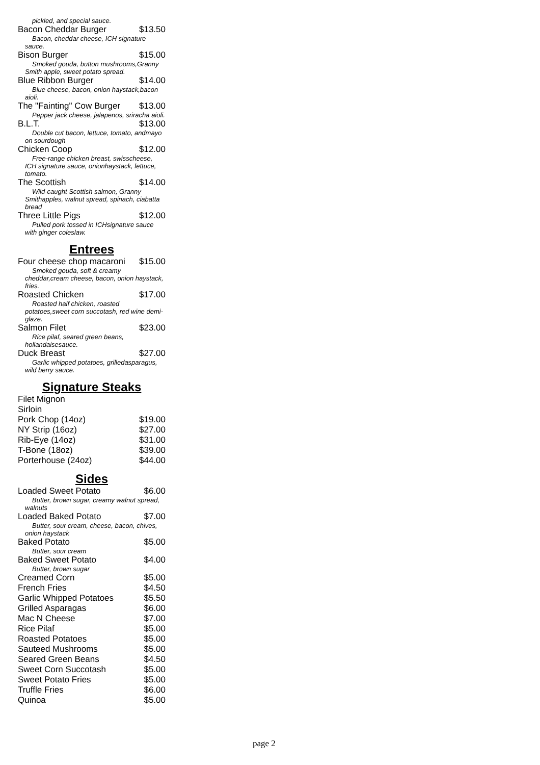pickled, and special sauce.
Bacon Cheddar Burger $13.50
Bacon, cheddar cheese, ICH signature sauce.
Bison Burger $15.00
Smoked gouda, button mushrooms,Granny Smith apple, sweet potato spread.
Blue Ribbon Burger $14.00
Blue cheese, bacon, onion haystack,bacon aioli.
The "Fainting" Cow Burger $13.00
Pepper jack cheese, jalapenos, sriracha aioli.
B.L.T. $13.00
Double cut bacon, lettuce, tomato, andmayo on sourdough
Chicken Coop $12.00
Free-range chicken breast, swisscheese, ICH signature sauce, onionhaystack, lettuce, tomato.
The Scottish $14.00
Wild-caught Scottish salmon, Granny Smithapples, walnut spread, spinach, ciabatta bread
Three Little Pigs $12.00
Pulled pork tossed in ICHsignature sauce with ginger coleslaw.
Entrees
Four cheese chop macaroni $15.00
Smoked gouda, soft & creamy cheddar,cream cheese, bacon, onion haystack, fries.
Roasted Chicken $17.00
Roasted half chicken, roasted potatoes,sweet corn succotash, red wine demi-glaze.
Salmon Filet $23.00
Rice pilaf, seared green beans, hollandaisesauce.
Duck Breast $27.00
Garlic whipped potatoes, grilledasparagus, wild berry sauce.
Signature Steaks
Filet Mignon
Sirloin
Pork Chop (14oz) $19.00
NY Strip (16oz) $27.00
Rib-Eye (14oz) $31.00
T-Bone (18oz) $39.00
Porterhouse (24oz) $44.00
Sides
Loaded Sweet Potato $6.00
Butter, brown sugar, creamy walnut spread, walnuts
Loaded Baked Potato $7.00
Butter, sour cream, cheese, bacon, chives, onion haystack
Baked Potato $5.00
Butter, sour cream
Baked Sweet Potato $4.00
Butter, brown sugar
Creamed Corn $5.00
French Fries $4.50
Garlic Whipped Potatoes $5.50
Grilled Asparagas $6.00
Mac N Cheese $7.00
Rice Pilaf $5.00
Roasted Potatoes $5.00
Sauteed Mushrooms $5.00
Seared Green Beans $4.50
Sweet Corn Succotash $5.00
Sweet Potato Fries $5.00
Truffle Fries $6.00
Quinoa $5.00
page 2